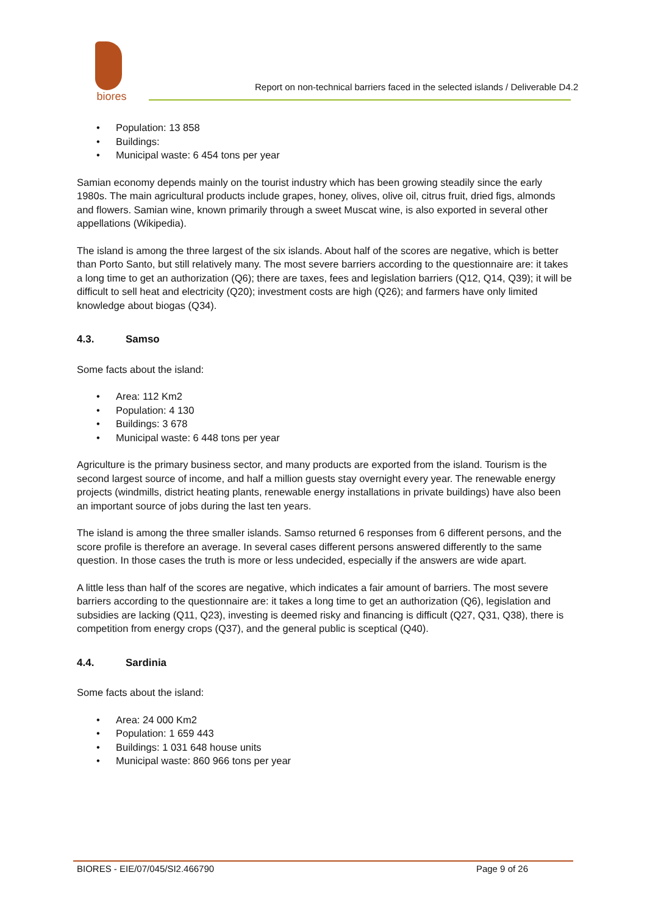biores
Report on non-technical barriers faced in the selected islands / Deliverable D4.2
• Population: 13 858
• Buildings:
• Municipal waste: 6 454 tons per year
Samian economy depends mainly on the tourist industry which has been growing steadily since the early 1980s. The main agricultural products include grapes, honey, olives, olive oil, citrus fruit, dried figs, almonds and flowers. Samian wine, known primarily through a sweet Muscat wine, is also exported in several other appellations (Wikipedia).
The island is among the three largest of the six islands. About half of the scores are negative, which is better than Porto Santo, but still relatively many. The most severe barriers according to the questionnaire are: it takes a long time to get an authorization (Q6); there are taxes, fees and legislation barriers (Q12, Q14, Q39); it will be difficult to sell heat and electricity (Q20); investment costs are high (Q26); and farmers have only limited knowledge about biogas (Q34).
4.3. Samso
Some facts about the island:
• Area: 112 Km2
• Population: 4 130
• Buildings: 3 678
• Municipal waste: 6 448 tons per year
Agriculture is the primary business sector, and many products are exported from the island. Tourism is the second largest source of income, and half a million guests stay overnight every year. The renewable energy projects (windmills, district heating plants, renewable energy installations in private buildings) have also been an important source of jobs during the last ten years.
The island is among the three smaller islands. Samso returned 6 responses from 6 different persons, and the score profile is therefore an average. In several cases different persons answered differently to the same question. In those cases the truth is more or less undecided, especially if the answers are wide apart.
A little less than half of the scores are negative, which indicates a fair amount of barriers. The most severe barriers according to the questionnaire are: it takes a long time to get an authorization (Q6), legislation and subsidies are lacking (Q11, Q23), investing is deemed risky and financing is difficult (Q27, Q31, Q38), there is competition from energy crops (Q37), and the general public is sceptical (Q40).
4.4. Sardinia
Some facts about the island:
• Area: 24 000 Km2
• Population: 1 659 443
• Buildings: 1 031 648 house units
• Municipal waste: 860 966 tons per year
BIORES - EIE/07/045/SI2.466790 Page 9 of 26